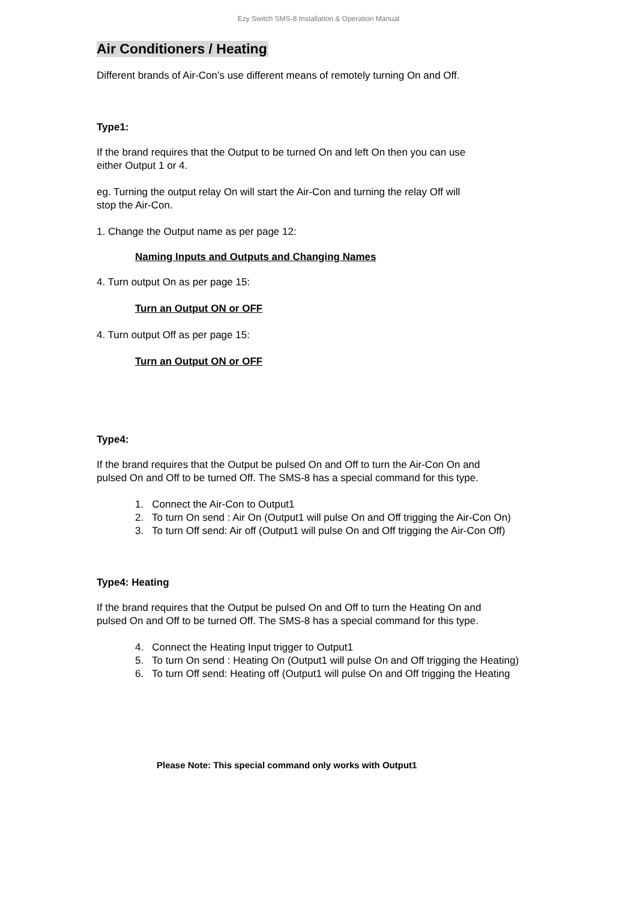Ezy Switch SMS-8 Installation & Operation Manual
Air Conditioners / Heating
Different brands of Air-Con’s use different means of remotely turning On and Off.
Type1:
If the brand requires that the Output to be turned On and left On then you can use
either Output 1 or 4.
eg. Turning the output relay On will start the Air-Con and turning the relay Off will
stop the Air-Con.
1. Change the Output name as per page 12:
Naming Inputs and Outputs and Changing Names
4. Turn output On as per page 15:
Turn an Output ON or OFF
4. Turn output Off as per page 15:
Turn an Output ON or OFF
Type4:
If the brand requires that the Output be pulsed On and Off to turn the Air-Con On and
pulsed On and Off to be turned Off. The SMS-8 has a special command for this type.
1. Connect the Air-Con to Output1
2. To turn On send : Air On (Output1 will pulse On and Off trigging the Air-Con On)
3. To turn Off send: Air off (Output1 will pulse On and Off trigging the Air-Con Off)
Type4: Heating
If the brand requires that the Output be pulsed On and Off to turn the Heating On and
pulsed On and Off to be turned Off. The SMS-8 has a special command for this type.
4. Connect the Heating Input trigger to Output1
5. To turn On send : Heating On (Output1 will pulse On and Off trigging the Heating)
6. To turn Off send: Heating off (Output1 will pulse On and Off trigging the Heating
Please Note: This special command only works with Output1